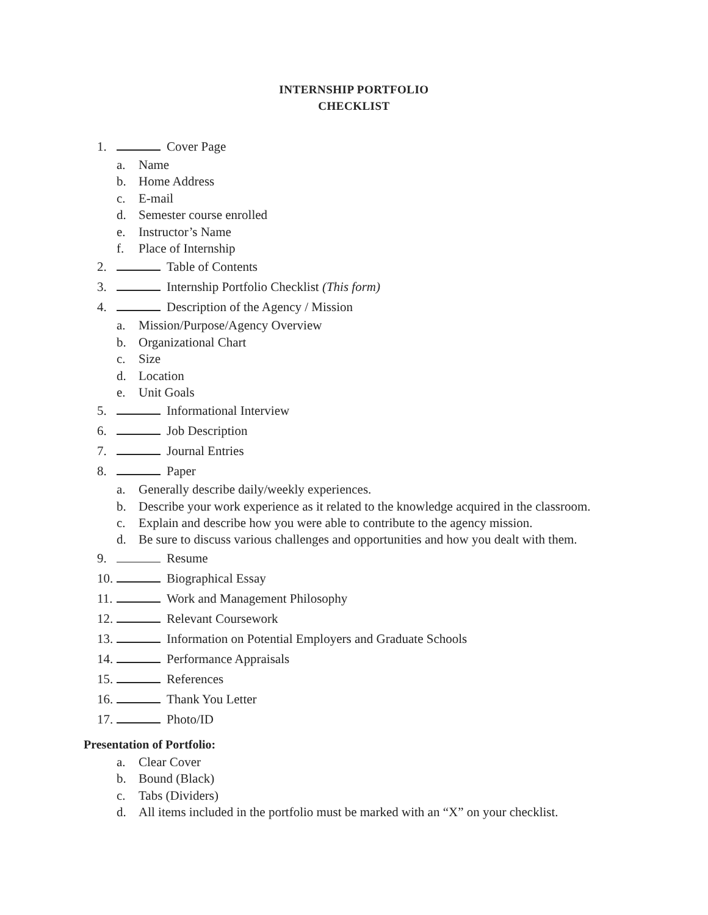INTERNSHIP PORTFOLIO
CHECKLIST
1. Cover Page
a. Name
b. Home Address
c. E-mail
d. Semester course enrolled
e. Instructor’s Name
f. Place of Internship
2. Table of Contents
3. Internship Portfolio Checklist (This form)
4. Description of the Agency / Mission
a. Mission/Purpose/Agency Overview
b. Organizational Chart
c. Size
d. Location
e. Unit Goals
5. Informational Interview
6. Job Description
7. Journal Entries
8. Paper
a. Generally describe daily/weekly experiences.
b. Describe your work experience as it related to the knowledge acquired in the classroom.
c. Explain and describe how you were able to contribute to the agency mission.
d. Be sure to discuss various challenges and opportunities and how you dealt with them.
9. Resume
10. Biographical Essay
11. Work and Management Philosophy
12. Relevant Coursework
13. Information on Potential Employers and Graduate Schools
14. Performance Appraisals
15. References
16. Thank You Letter
17. Photo/ID
Presentation of Portfolio:
a. Clear Cover
b. Bound (Black)
c. Tabs (Dividers)
d. All items included in the portfolio must be marked with an “X” on your checklist.